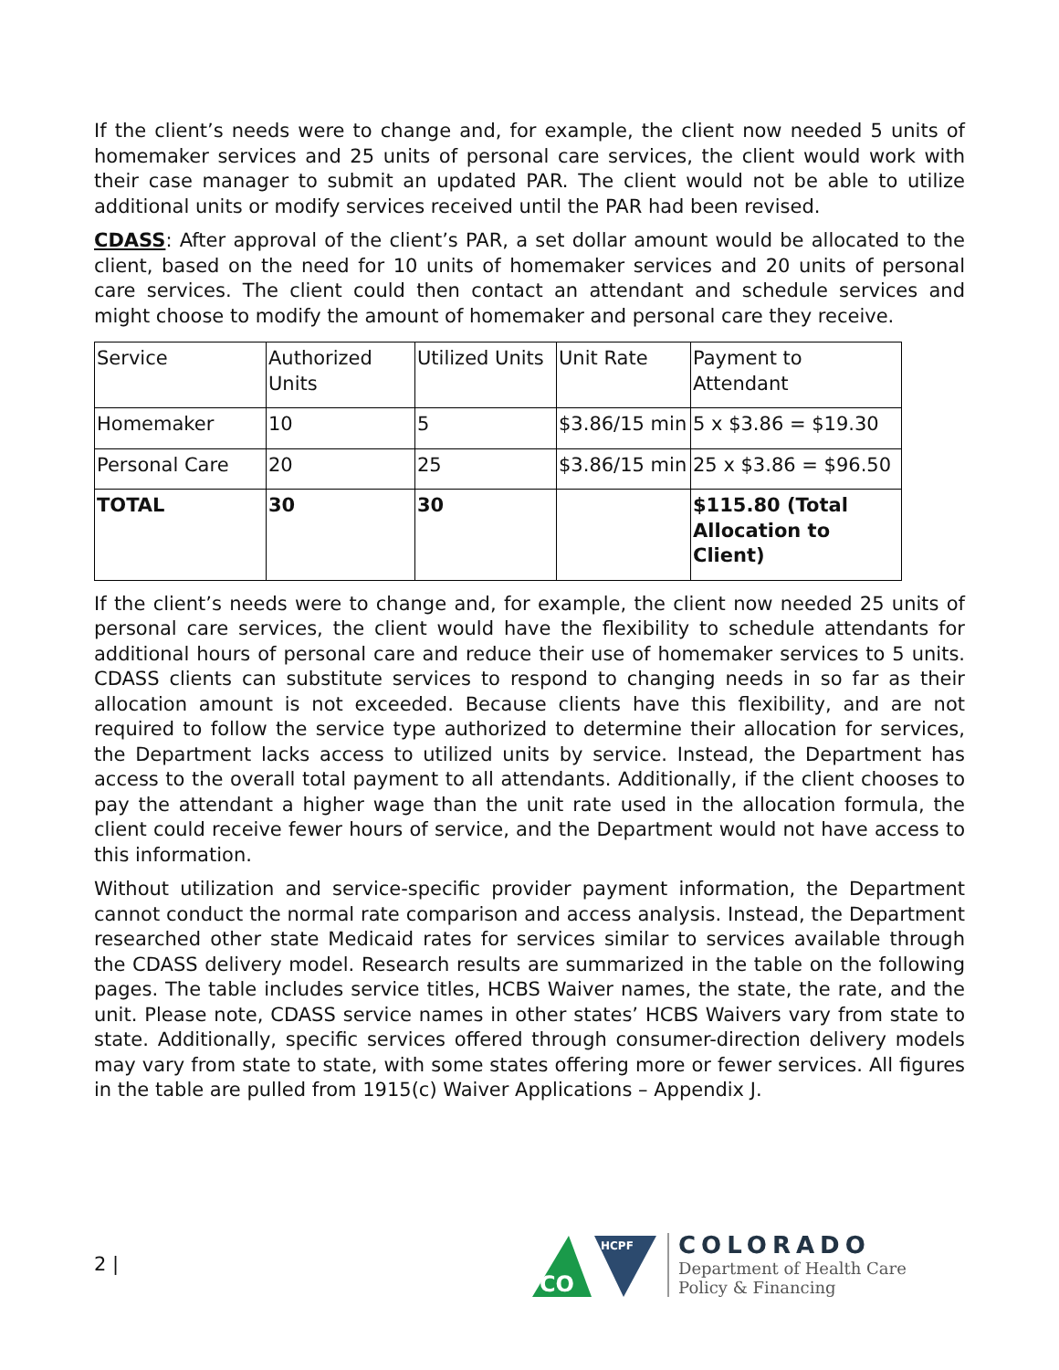If the client’s needs were to change and, for example, the client now needed 5 units of homemaker services and 25 units of personal care services, the client would work with their case manager to submit an updated PAR. The client would not be able to utilize additional units or modify services received until the PAR had been revised.
CDASS: After approval of the client’s PAR, a set dollar amount would be allocated to the client, based on the need for 10 units of homemaker services and 20 units of personal care services. The client could then contact an attendant and schedule services and might choose to modify the amount of homemaker and personal care they receive.
| Service | Authorized Units | Utilized Units | Unit Rate | Payment to Attendant |
| Homemaker | 10 | 5 | $3.86/15 min | 5 x $3.86 = $19.30 |
| Personal Care | 20 | 25 | $3.86/15 min | 25 x $3.86 = $96.50 |
| TOTAL | 30 | 30 | | $115.80 (Total Allocation to Client) |
If the client’s needs were to change and, for example, the client now needed 25 units of personal care services, the client would have the flexibility to schedule attendants for additional hours of personal care and reduce their use of homemaker services to 5 units. CDASS clients can substitute services to respond to changing needs in so far as their allocation amount is not exceeded. Because clients have this flexibility, and are not required to follow the service type authorized to determine their allocation for services, the Department lacks access to utilized units by service. Instead, the Department has access to the overall total payment to all attendants. Additionally, if the client chooses to pay the attendant a higher wage than the unit rate used in the allocation formula, the client could receive fewer hours of service, and the Department would not have access to this information.
Without utilization and service-specific provider payment information, the Department cannot conduct the normal rate comparison and access analysis. Instead, the Department researched other state Medicaid rates for services similar to services available through the CDASS delivery model. Research results are summarized in the table on the following pages. The table includes service titles, HCBS Waiver names, the state, the rate, and the unit. Please note, CDASS service names in other states’ HCBS Waivers vary from state to state. Additionally, specific services offered through consumer-direction delivery models may vary from state to state, with some states offering more or fewer services. All figures in the table are pulled from 1915(c) Waiver Applications – Appendix J.
2 |
CO
HCPF
COLORADO
Department of Health Care
Policy & Financing